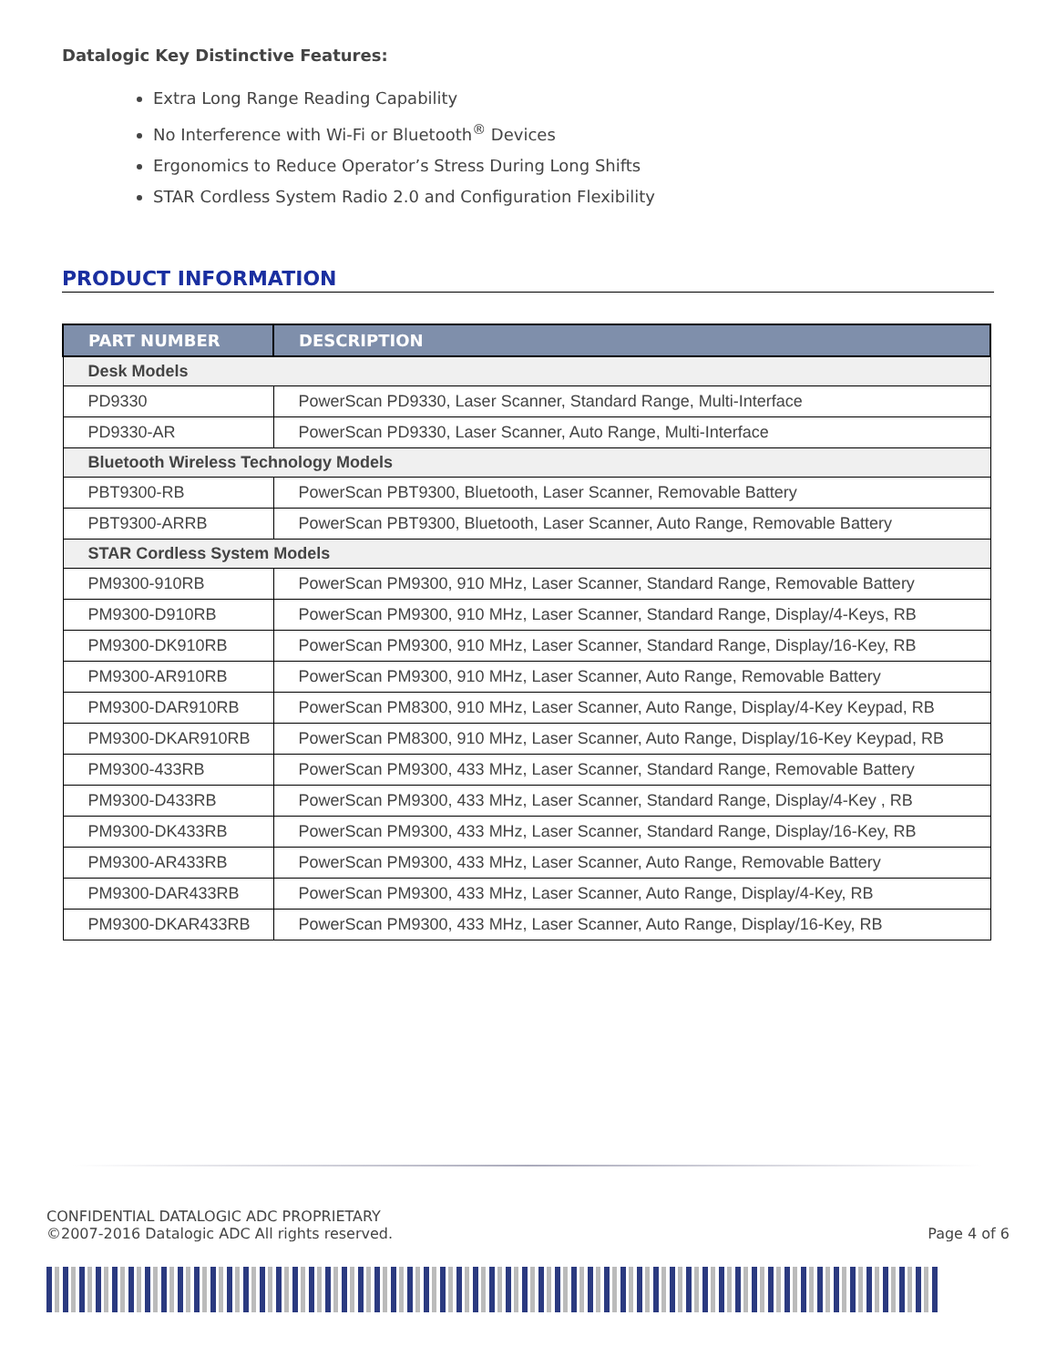Datalogic Key Distinctive Features:
Extra Long Range Reading Capability
No Interference with Wi-Fi or Bluetooth<sup>®</sup> Devices
Ergonomics to Reduce Operator’s Stress During Long Shifts
STAR Cordless System Radio 2.0 and Configuration Flexibility
PRODUCT INFORMATION
| PART NUMBER | DESCRIPTION |
| --- | --- |
| Desk Models | |
| PD9330 | PowerScan PD9330, Laser Scanner, Standard Range, Multi-Interface |
| PD9330-AR | PowerScan PD9330, Laser Scanner, Auto Range, Multi-Interface |
| Bluetooth Wireless Technology Models | |
| PBT9300-RB | PowerScan PBT9300, Bluetooth, Laser Scanner, Removable Battery |
| PBT9300-ARRB | PowerScan PBT9300, Bluetooth, Laser Scanner, Auto Range, Removable Battery |
| STAR Cordless System Models | |
| PM9300-910RB | PowerScan PM9300, 910 MHz, Laser Scanner, Standard Range, Removable Battery |
| PM9300-D910RB | PowerScan PM9300, 910 MHz, Laser Scanner, Standard Range, Display/4-Keys, RB |
| PM9300-DK910RB | PowerScan PM9300, 910 MHz, Laser Scanner, Standard Range, Display/16-Key, RB |
| PM9300-AR910RB | PowerScan PM9300, 910 MHz, Laser Scanner, Auto Range, Removable Battery |
| PM9300-DAR910RB | PowerScan PM8300, 910 MHz, Laser Scanner, Auto Range, Display/4-Key Keypad, RB |
| PM9300-DKAR910RB | PowerScan PM8300, 910 MHz, Laser Scanner, Auto Range, Display/16-Key Keypad, RB |
| PM9300-433RB | PowerScan PM9300, 433 MHz, Laser Scanner, Standard Range, Removable Battery |
| PM9300-D433RB | PowerScan PM9300, 433 MHz, Laser Scanner, Standard Range, Display/4-Key , RB |
| PM9300-DK433RB | PowerScan PM9300, 433 MHz, Laser Scanner, Standard Range, Display/16-Key, RB |
| PM9300-AR433RB | PowerScan PM9300, 433 MHz, Laser Scanner, Auto Range, Removable Battery |
| PM9300-DAR433RB | PowerScan PM9300, 433 MHz, Laser Scanner, Auto Range, Display/4-Key, RB |
| PM9300-DKAR433RB | PowerScan PM9300, 433 MHz, Laser Scanner, Auto Range, Display/16-Key, RB |
CONFIDENTIAL DATALOGIC ADC PROPRIETARY
©2007-2016 Datalogic ADC All rights reserved. Page 4 of 6